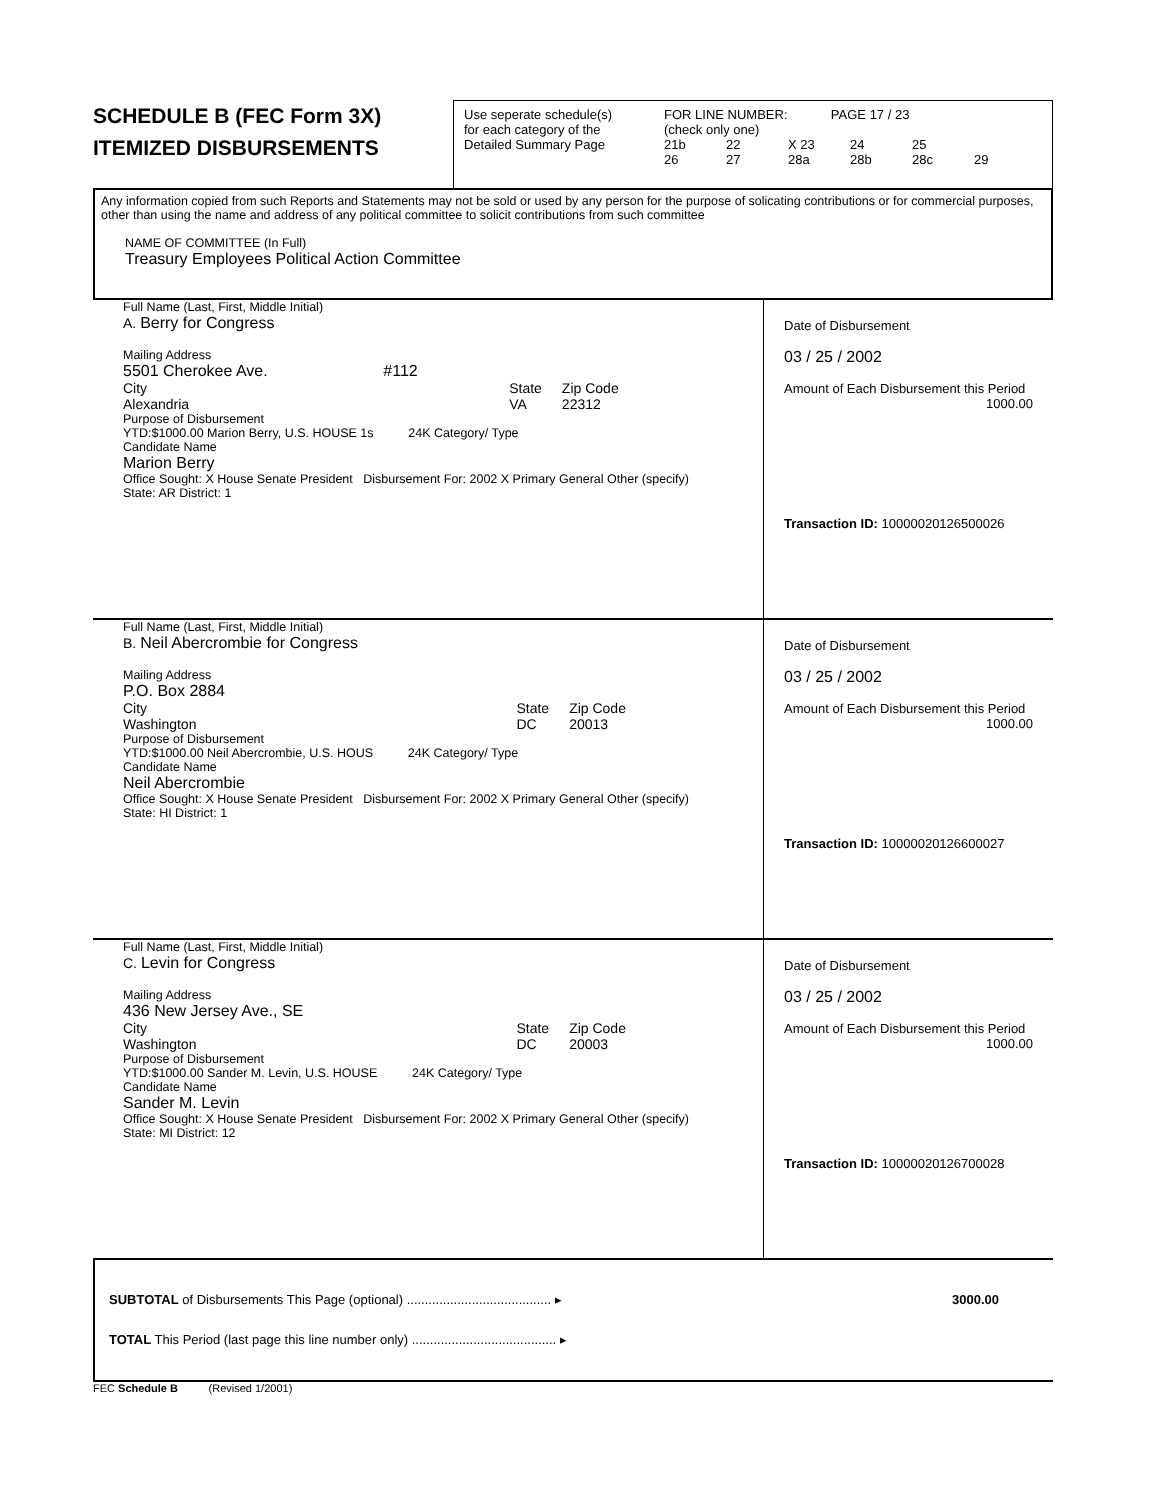SCHEDULE B (FEC Form 3X)
ITEMIZED DISBURSEMENTS
Use seperate schedule(s)
for each category of the
Detailed Summary Page
FOR LINE NUMBER: PAGE 17 / 23
(check only one)
21b 22 X 23 24 25
26 27 28a 28b 28c 29
Any information copied from such Reports and Statements may not be sold or used by any person for the purpose of solicating contributions or for commercial purposes, other than using the name and address of any political committee to solicit contributions from such committee
NAME OF COMMITTEE (In Full)
Treasury Employees Political Action Committee
Full Name (Last, First, Middle Initial)
A. Berry for Congress
Mailing Address
5501 Cherokee Ave. #112
City
Alexandria State
VA Zip Code
22312
Purpose of Disbursement
YTD:$1000.00 Marion Berry, U.S. HOUSE 1s 24K Category/ Type
Candidate Name
Marion Berry
Office Sought: X House Senate President Disbursement For: 2002 X Primary General Other (specify)
State: AR District: 1
Date of Disbursement
03 / 25 / 2002
Amount of Each Disbursement this Period
1000.00
Transaction ID: 10000020126500026
Full Name (Last, First, Middle Initial)
B. Neil Abercrombie for Congress
Mailing Address
P.O. Box 2884
City
Washington State
DC Zip Code
20013
Purpose of Disbursement
YTD:$1000.00 Neil Abercrombie, U.S. HOUS 24K Category/ Type
Candidate Name
Neil Abercrombie
Office Sought: X House Senate President Disbursement For: 2002 X Primary General Other (specify)
State: HI District: 1
Date of Disbursement
03 / 25 / 2002
Amount of Each Disbursement this Period
1000.00
Transaction ID: 10000020126600027
Full Name (Last, First, Middle Initial)
C. Levin for Congress
Mailing Address
436 New Jersey Ave., SE
City
Washington State
DC Zip Code
20003
Purpose of Disbursement
YTD:$1000.00 Sander M. Levin, U.S. HOUSE 24K Category/ Type
Candidate Name
Sander M. Levin
Office Sought: X House Senate President Disbursement For: 2002 X Primary General Other (specify)
State: MI District: 12
Date of Disbursement
03 / 25 / 2002
Amount of Each Disbursement this Period
1000.00
Transaction ID: 10000020126700028
SUBTOTAL of Disbursements This Page (optional) ........................................ ▸ 3000.00
TOTAL This Period (last page this line number only) ........................................ ▸
FEC Schedule B (Revised 1/2001)